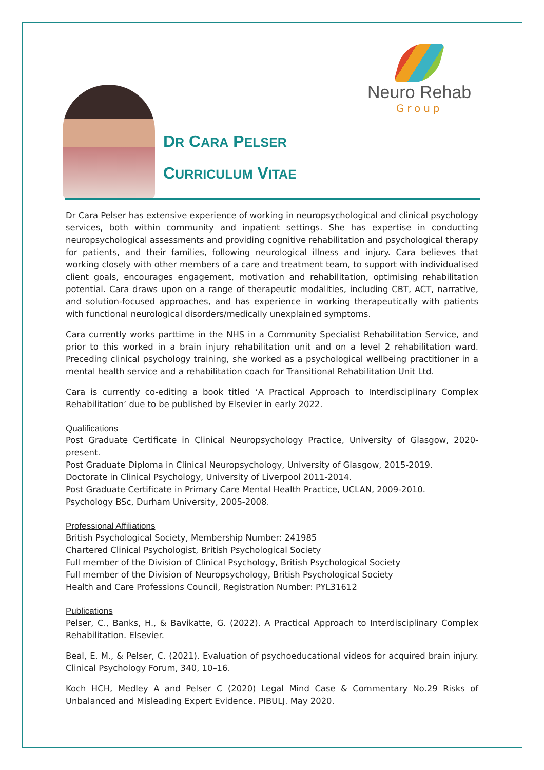Neuro Rehab
Group
DR CARA PELSER
CURRICULUM VITAE
Dr Cara Pelser has extensive experience of working in neuropsychological and clinical psychology services, both within community and inpatient settings. She has expertise in conducting neuropsychological assessments and providing cognitive rehabilitation and psychological therapy for patients, and their families, following neurological illness and injury. Cara believes that working closely with other members of a care and treatment team, to support with individualised client goals, encourages engagement, motivation and rehabilitation, optimising rehabilitation potential. Cara draws upon on a range of therapeutic modalities, including CBT, ACT, narrative, and solution-focused approaches, and has experience in working therapeutically with patients with functional neurological disorders/medically unexplained symptoms.
Cara currently works parttime in the NHS in a Community Specialist Rehabilitation Service, and prior to this worked in a brain injury rehabilitation unit and on a level 2 rehabilitation ward. Preceding clinical psychology training, she worked as a psychological wellbeing practitioner in a mental health service and a rehabilitation coach for Transitional Rehabilitation Unit Ltd.
Cara is currently co-editing a book titled ‘A Practical Approach to Interdisciplinary Complex Rehabilitation’ due to be published by Elsevier in early 2022.
Qualifications
Post Graduate Certificate in Clinical Neuropsychology Practice, University of Glasgow, 2020-present.
Post Graduate Diploma in Clinical Neuropsychology, University of Glasgow, 2015-2019.
Doctorate in Clinical Psychology, University of Liverpool 2011-2014.
Post Graduate Certificate in Primary Care Mental Health Practice, UCLAN, 2009-2010.
Psychology BSc, Durham University, 2005-2008.
Professional Affiliations
British Psychological Society, Membership Number: 241985
Chartered Clinical Psychologist, British Psychological Society
Full member of the Division of Clinical Psychology, British Psychological Society
Full member of the Division of Neuropsychology, British Psychological Society
Health and Care Professions Council, Registration Number: PYL31612
Publications
Pelser, C., Banks, H., & Bavikatte, G. (2022). A Practical Approach to Interdisciplinary Complex Rehabilitation. Elsevier.
Beal, E. M., & Pelser, C. (2021). Evaluation of psychoeducational videos for acquired brain injury. Clinical Psychology Forum, 340, 10–16.
Koch HCH, Medley A and Pelser C (2020) Legal Mind Case & Commentary No.29 Risks of Unbalanced and Misleading Expert Evidence. PIBULJ. May 2020.